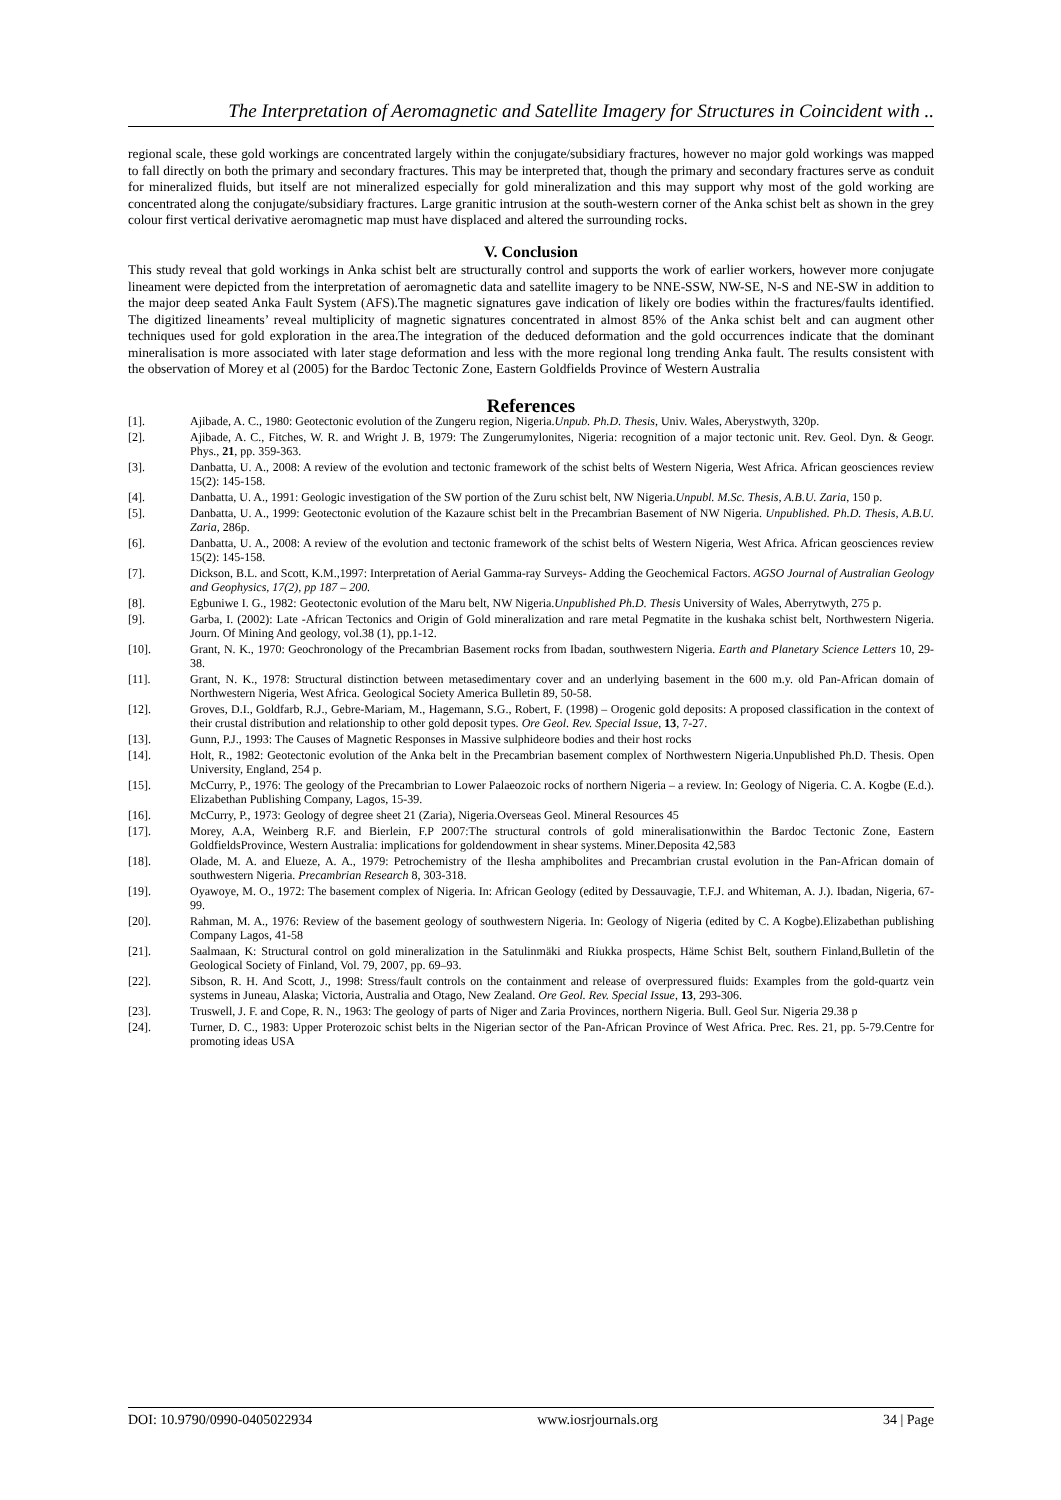The Interpretation of Aeromagnetic and Satellite Imagery for Structures in Coincident with ..
regional scale, these gold workings are concentrated largely within the conjugate/subsidiary fractures, however no major gold workings was mapped to fall directly on both the primary and secondary fractures. This may be interpreted that, though the primary and secondary fractures serve as conduit for mineralized fluids, but itself are not mineralized especially for gold mineralization and this may support why most of the gold working are concentrated along the conjugate/subsidiary fractures. Large granitic intrusion at the south-western corner of the Anka schist belt as shown in the grey colour first vertical derivative aeromagnetic map must have displaced and altered the surrounding rocks.
V. Conclusion
This study reveal that gold workings in Anka schist belt are structurally control and supports the work of earlier workers, however more conjugate lineament were depicted from the interpretation of aeromagnetic data and satellite imagery to be NNE-SSW, NW-SE, N-S and NE-SW in addition to the major deep seated Anka Fault System (AFS).The magnetic signatures gave indication of likely ore bodies within the fractures/faults identified. The digitized lineaments’ reveal multiplicity of magnetic signatures concentrated in almost 85% of the Anka schist belt and can augment other techniques used for gold exploration in the area.The integration of the deduced deformation and the gold occurrences indicate that the dominant mineralisation is more associated with later stage deformation and less with the more regional long trending Anka fault. The results consistent with the observation of Morey et al (2005) for the Bardoc Tectonic Zone, Eastern Goldfields Province of Western Australia
References
[1]. Ajibade, A. C., 1980: Geotectonic evolution of the Zungeru region, Nigeria.Unpub. Ph.D. Thesis, Univ. Wales, Aberystwyth, 320p.
[2]. Ajibade, A. C., Fitches, W. R. and Wright J. B, 1979: The Zungerumylonites, Nigeria: recognition of a major tectonic unit. Rev. Geol. Dyn. & Geogr. Phys., 21, pp. 359-363.
[3]. Danbatta, U. A., 2008: A review of the evolution and tectonic framework of the schist belts of Western Nigeria, West Africa. African geosciences review 15(2): 145-158.
[4]. Danbatta, U. A., 1991: Geologic investigation of the SW portion of the Zuru schist belt, NW Nigeria.Unpubl. M.Sc. Thesis, A.B.U. Zaria, 150 p.
[5]. Danbatta, U. A., 1999: Geotectonic evolution of the Kazaure schist belt in the Precambrian Basement of NW Nigeria. Unpublished. Ph.D. Thesis, A.B.U. Zaria, 286p.
[6]. Danbatta, U. A., 2008: A review of the evolution and tectonic framework of the schist belts of Western Nigeria, West Africa. African geosciences review 15(2): 145-158.
[7]. Dickson, B.L. and Scott, K.M.,1997: Interpretation of Aerial Gamma-ray Surveys- Adding the Geochemical Factors. AGSO Journal of Australian Geology and Geophysics, 17(2), pp 187 – 200.
[8]. Egbuniwe I. G., 1982: Geotectonic evolution of the Maru belt, NW Nigeria.Unpublished Ph.D. Thesis University of Wales, Aberrytwyth, 275 p.
[9]. Garba, I. (2002): Late -African Tectonics and Origin of Gold mineralization and rare metal Pegmatite in the kushaka schist belt, Northwestern Nigeria. Journ. Of Mining And geology, vol.38 (1), pp.1-12.
[10]. Grant, N. K., 1970: Geochronology of the Precambrian Basement rocks from Ibadan, southwestern Nigeria. Earth and Planetary Science Letters 10, 29-38.
[11]. Grant, N. K., 1978: Structural distinction between metasedimentary cover and an underlying basement in the 600 m.y. old Pan-African domain of Northwestern Nigeria, West Africa. Geological Society America Bulletin 89, 50-58.
[12]. Groves, D.I., Goldfarb, R.J., Gebre-Mariam, M., Hagemann, S.G., Robert, F. (1998) – Orogenic gold deposits: A proposed classification in the context of their crustal distribution and relationship to other gold deposit types. Ore Geol. Rev. Special Issue, 13, 7-27.
[13]. Gunn, P.J., 1993: The Causes of Magnetic Responses in Massive sulphideore bodies and their host rocks
[14]. Holt, R., 1982: Geotectonic evolution of the Anka belt in the Precambrian basement complex of Northwestern Nigeria.Unpublished Ph.D. Thesis. Open University, England, 254 p.
[15]. McCurry, P., 1976: The geology of the Precambrian to Lower Palaeozoic rocks of northern Nigeria – a review. In: Geology of Nigeria. C. A. Kogbe (E.d.). Elizabethan Publishing Company, Lagos, 15-39.
[16]. McCurry, P., 1973: Geology of degree sheet 21 (Zaria), Nigeria.Overseas Geol. Mineral Resources 45
[17]. Morey, A.A, Weinberg R.F. and Bierlein, F.P 2007:The structural controls of gold mineralisationwithin the Bardoc Tectonic Zone, Eastern GoldfieldsProvince, Western Australia: implications for goldendowment in shear systems. Miner.Deposita 42,583
[18]. Olade, M. A. and Elueze, A. A., 1979: Petrochemistry of the Ilesha amphibolites and Precambrian crustal evolution in the Pan-African domain of southwestern Nigeria. Precambrian Research 8, 303-318.
[19]. Oyawoye, M. O., 1972: The basement complex of Nigeria. In: African Geology (edited by Dessauvagie, T.F.J. and Whiteman, A. J.). Ibadan, Nigeria, 67-99.
[20]. Rahman, M. A., 1976: Review of the basement geology of southwestern Nigeria. In: Geology of Nigeria (edited by C. A Kogbe).Elizabethan publishing Company Lagos, 41-58
[21]. Saalmaan, K: Structural control on gold mineralization in the Satulinmäki and Riukka prospects, Häme Schist Belt, southern Finland,Bulletin of the Geological Society of Finland, Vol. 79, 2007, pp. 69–93.
[22]. Sibson, R. H. And Scott, J., 1998: Stress/fault controls on the containment and release of overpressured fluids: Examples from the gold-quartz vein systems in Juneau, Alaska; Victoria, Australia and Otago, New Zealand. Ore Geol. Rev. Special Issue, 13, 293-306.
[23]. Truswell, J. F. and Cope, R. N., 1963: The geology of parts of Niger and Zaria Provinces, northern Nigeria. Bull. Geol Sur. Nigeria 29.38 p
[24]. Turner, D. C., 1983: Upper Proterozoic schist belts in the Nigerian sector of the Pan-African Province of West Africa. Prec. Res. 21, pp. 5-79.Centre for promoting ideas USA
DOI: 10.9790/0990-0405022934 www.iosrjournals.org 34 | Page